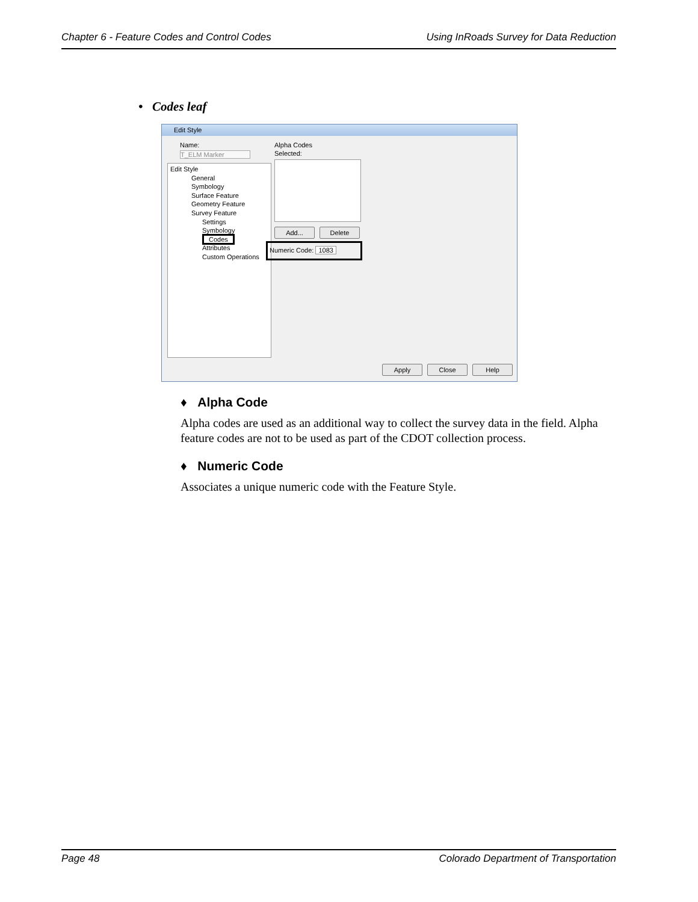Chapter 6 - Feature Codes and Control Codes Using InRoads Survey for Data Reduction
• Codes leaf
Edit Style
Name:
T_ELM Marker
Edit Style
General
Symbology
Surface Feature
Geometry Feature
Survey Feature
Settings
Symbology
Codes
Attributes
Custom Operations
Alpha Codes
Selected:
Add... Delete
Numeric Code: 1083
Apply Close Help
♦ Alpha Code
Alpha codes are used as an additional way to collect the survey data in the field. Alpha feature codes are not to be used as part of the CDOT collection process.
♦ Numeric Code
Associates a unique numeric code with the Feature Style.
Page 48 Colorado Department of Transportation